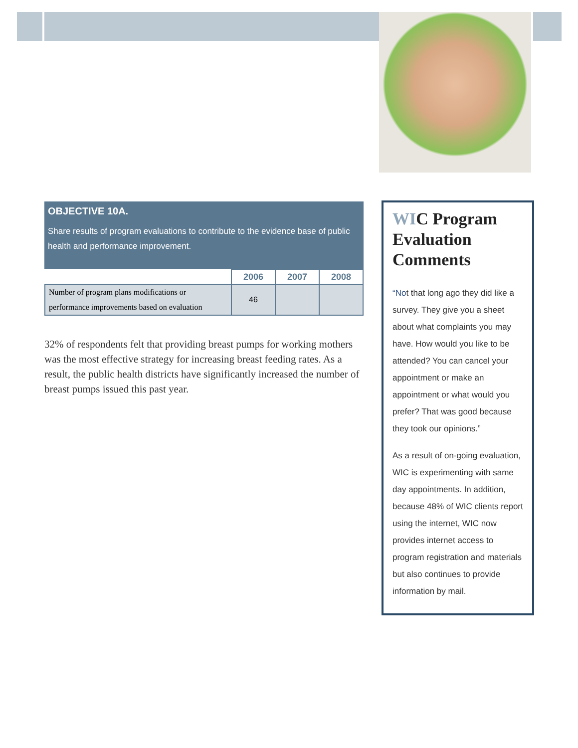OBJECTIVE 10A.
Share results of program evaluations to contribute to the evidence base of public health and performance improvement.
| | 2006 | 2007 | 2008 |
| --- | --- | --- | --- |
| Number of program plans modifications or performance improvements based on evaluation | 46 | | |
32% of respondents felt that providing breast pumps for working mothers was the most effective strategy for increasing breast feeding rates. As a result, the public health districts have significantly increased the number of breast pumps issued this past year.
WIC Program Evaluation Comments
“Not that long ago they did like a survey. They give you a sheet about what complaints you may have. How would you like to be attended? You can cancel your appointment or make an appointment or what would you prefer? That was good because they took our opinions.”
As a result of on-going evaluation, WIC is experimenting with same day appointments. In addition, because 48% of WIC clients report using the internet, WIC now provides internet access to program registration and materials but also continues to provide information by mail.